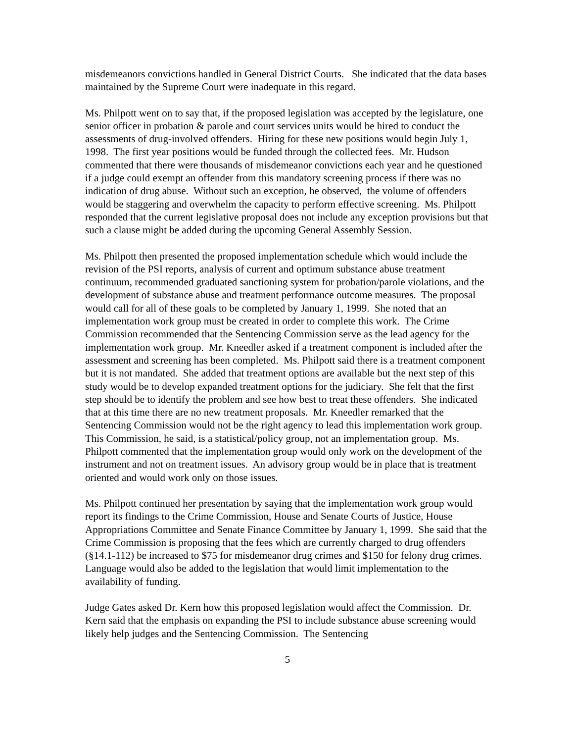misdemeanors convictions handled in General District Courts. She indicated that the data bases maintained by the Supreme Court were inadequate in this regard.
Ms. Philpott went on to say that, if the proposed legislation was accepted by the legislature, one senior officer in probation & parole and court services units would be hired to conduct the assessments of drug-involved offenders. Hiring for these new positions would begin July 1, 1998. The first year positions would be funded through the collected fees. Mr. Hudson commented that there were thousands of misdemeanor convictions each year and he questioned if a judge could exempt an offender from this mandatory screening process if there was no indication of drug abuse. Without such an exception, he observed, the volume of offenders would be staggering and overwhelm the capacity to perform effective screening. Ms. Philpott responded that the current legislative proposal does not include any exception provisions but that such a clause might be added during the upcoming General Assembly Session.
Ms. Philpott then presented the proposed implementation schedule which would include the revision of the PSI reports, analysis of current and optimum substance abuse treatment continuum, recommended graduated sanctioning system for probation/parole violations, and the development of substance abuse and treatment performance outcome measures. The proposal would call for all of these goals to be completed by January 1, 1999. She noted that an implementation work group must be created in order to complete this work. The Crime Commission recommended that the Sentencing Commission serve as the lead agency for the implementation work group. Mr. Kneedler asked if a treatment component is included after the assessment and screening has been completed. Ms. Philpott said there is a treatment component but it is not mandated. She added that treatment options are available but the next step of this study would be to develop expanded treatment options for the judiciary. She felt that the first step should be to identify the problem and see how best to treat these offenders. She indicated that at this time there are no new treatment proposals. Mr. Kneedler remarked that the Sentencing Commission would not be the right agency to lead this implementation work group. This Commission, he said, is a statistical/policy group, not an implementation group. Ms. Philpott commented that the implementation group would only work on the development of the instrument and not on treatment issues. An advisory group would be in place that is treatment oriented and would work only on those issues.
Ms. Philpott continued her presentation by saying that the implementation work group would report its findings to the Crime Commission, House and Senate Courts of Justice, House Appropriations Committee and Senate Finance Committee by January 1, 1999. She said that the Crime Commission is proposing that the fees which are currently charged to drug offenders (§14.1-112) be increased to $75 for misdemeanor drug crimes and $150 for felony drug crimes. Language would also be added to the legislation that would limit implementation to the availability of funding.
Judge Gates asked Dr. Kern how this proposed legislation would affect the Commission. Dr. Kern said that the emphasis on expanding the PSI to include substance abuse screening would likely help judges and the Sentencing Commission. The Sentencing
5